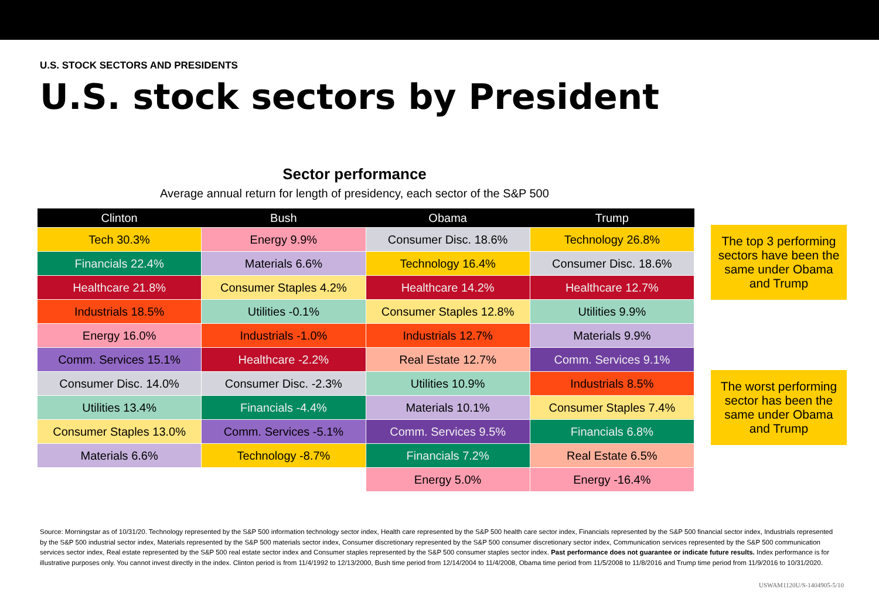U.S. STOCK SECTORS AND PRESIDENTS
U.S. stock sectors by President
Sector performance
Average annual return for length of presidency, each sector of the S&P 500
| Clinton | Bush | Obama | Trump |
| --- | --- | --- | --- |
| Tech 30.3% | Energy 9.9% | Consumer Disc. 18.6% | Technology 26.8% |
| Financials 22.4% | Materials 6.6% | Technology 16.4% | Consumer Disc. 18.6% |
| Healthcare 21.8% | Consumer Staples 4.2% | Healthcare 14.2% | Healthcare 12.7% |
| Industrials 18.5% | Utilities -0.1% | Consumer Staples 12.8% | Utilities 9.9% |
| Energy 16.0% | Industrials -1.0% | Industrials 12.7% | Materials 9.9% |
| Comm. Services 15.1% | Healthcare -2.2% | Real Estate 12.7% | Comm. Services 9.1% |
| Consumer Disc. 14.0% | Consumer Disc. -2.3% | Utilities 10.9% | Industrials 8.5% |
| Utilities 13.4% | Financials -4.4% | Materials 10.1% | Consumer Staples 7.4% |
| Consumer Staples 13.0% | Comm. Services -5.1% | Comm. Services 9.5% | Financials 6.8% |
| Materials 6.6% | Technology -8.7% | Financials 7.2% | Real Estate 6.5% |
| | | Energy 5.0% | Energy -16.4% |
The top 3 performing sectors have been the same under Obama and Trump
The worst performing sector has been the same under Obama and Trump
Source: Morningstar as of 10/31/20. Technology represented by the S&P 500 information technology sector index, Health care represented by the S&P 500 health care sector index, Financials represented by the S&P 500 financial sector index, Industrials represented by the S&P 500 industrial sector index, Materials represented by the S&P 500 materials sector index, Consumer discretionary represented by the S&P 500 consumer discretionary sector index, Communication services represented by the S&P 500 communication services sector index, Real estate represented by the S&P 500 real estate sector index and Consumer staples represented by the S&P 500 consumer staples sector index. Past performance does not guarantee or indicate future results. Index performance is for illustrative purposes only. You cannot invest directly in the index. Clinton period is from 11/4/1992 to 12/13/2000, Bush time period from 12/14/2004 to 11/4/2008, Obama time period from 11/5/2008 to 11/8/2016 and Trump time period from 11/9/2016 to 10/31/2020.
USWAM1120U/S-1404905-5/10